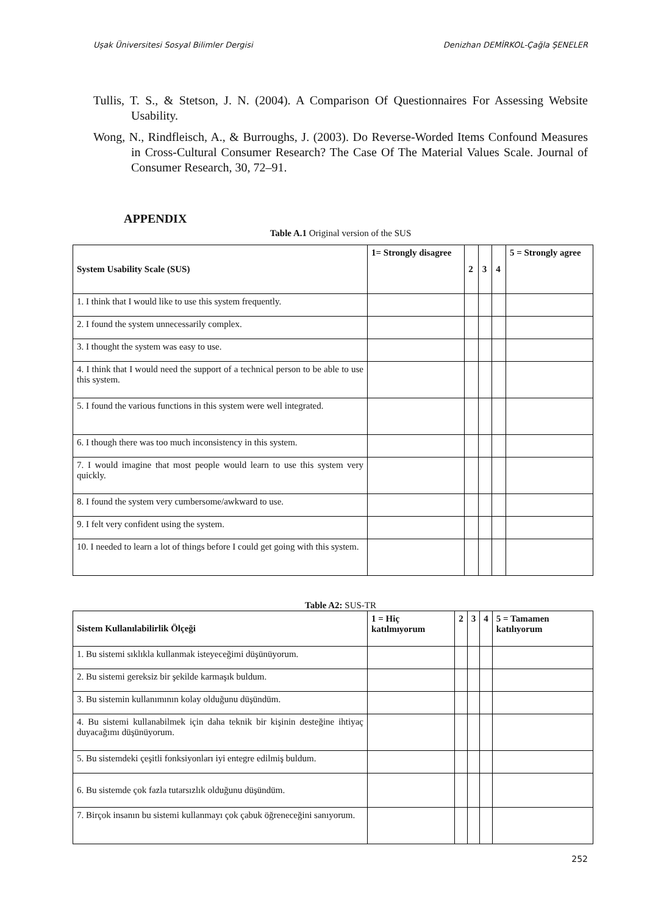Uşak Üniversitesi Sosyal Bilimler Dergisi Denizhan DEMİRKOL-Çağla ŞENELER
Tullis, T. S., & Stetson, J. N. (2004). A Comparison Of Questionnaires For Assessing Website Usability.
Wong, N., Rindfleisch, A., & Burroughs, J. (2003). Do Reverse-Worded Items Confound Measures in Cross-Cultural Consumer Research? The Case Of The Material Values Scale. Journal of Consumer Research, 30, 72–91.
APPENDIX
Table A.1 Original version of the SUS
| System Usability Scale (SUS) | 1= Strongly disagree | 2 | 3 | 4 | 5 = Strongly agree |
| --- | --- | --- | --- | --- | --- |
| 1. I think that I would like to use this system frequently. | | | | | |
| 2. I found the system unnecessarily complex. | | | | | |
| 3. I thought the system was easy to use. | | | | | |
| 4. I think that I would need the support of a technical person to be able to use this system. | | | | | |
| 5. I found the various functions in this system were well integrated. | | | | | |
| 6. I though there was too much inconsistency in this system. | | | | | |
| 7. I would imagine that most people would learn to use this system very quickly. | | | | | |
| 8. I found the system very cumbersome/awkward to use. | | | | | |
| 9. I felt very confident using the system. | | | | | |
| 10. I needed to learn a lot of things before I could get going with this system. | | | | | |
Table A2: SUS-TR
| Sistem Kullanılabilirlik Ölçeği | 1 = Hiç katılmıyorum | 2 | 3 | 4 | 5 = Tamamen katılıyorum |
| --- | --- | --- | --- | --- | --- |
| 1. Bu sistemi sıklıkla kullanmak isteyeceğimi düşünüyorum. | | | | | |
| 2. Bu sistemi gereksiz bir şekilde karmaşık buldum. | | | | | |
| 3. Bu sistemin kullanımının kolay olduğunu düşündüm. | | | | | |
| 4. Bu sistemi kullanabilmek için daha teknik bir kişinin desteğine ihtiyaç duyacağımı düşünüyorum. | | | | | |
| 5. Bu sistemdeki çeşitli fonksiyonları iyi entegre edilmiş buldum. | | | | | |
| 6. Bu sistemde çok fazla tutarsızlık olduğunu düşündüm. | | | | | |
| 7. Birçok insanın bu sistemi kullanmayı çok çabuk öğreneceğini sanıyorum. | | | | | |
252